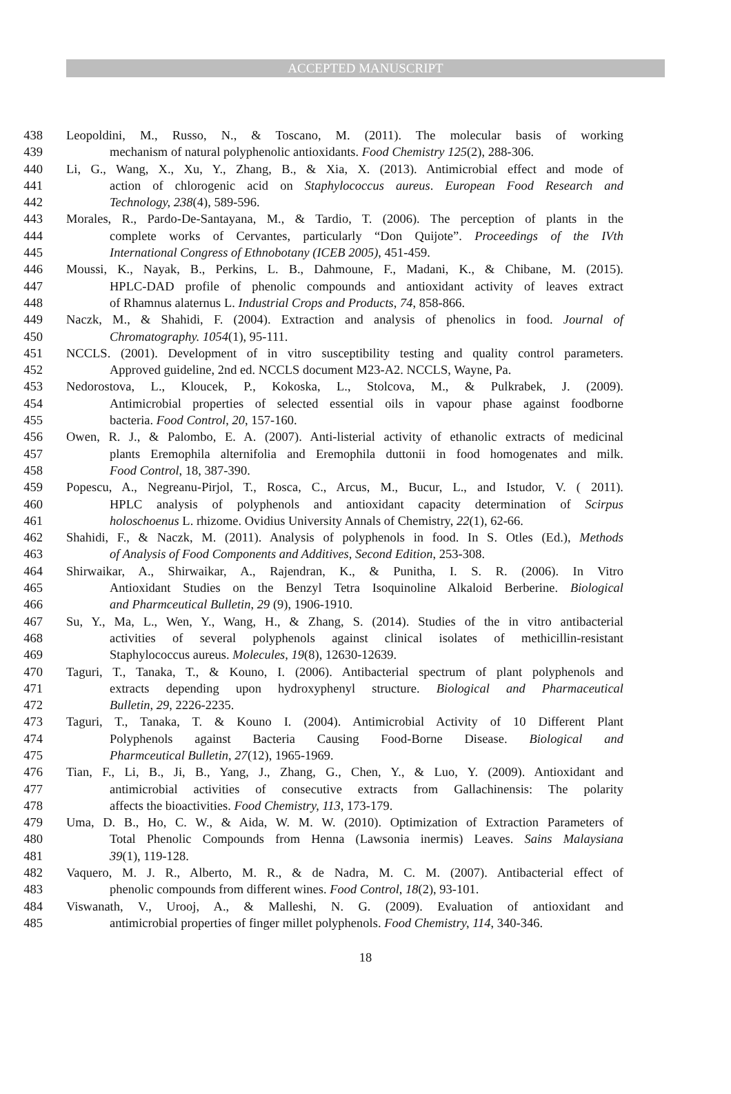ACCEPTED MANUSCRIPT
438 Leopoldini, M., Russo, N., & Toscano, M. (2011). The molecular basis of working
439 mechanism of natural polyphenolic antioxidants. Food Chemistry 125(2), 288-306.
440 Li, G., Wang, X., Xu, Y., Zhang, B., & Xia, X. (2013). Antimicrobial effect and mode of
441 action of chlorogenic acid on Staphylococcus aureus. European Food Research and
442 Technology, 238(4), 589-596.
443 Morales, R., Pardo-De-Santayana, M., & Tardio, T. (2006). The perception of plants in the
444 complete works of Cervantes, particularly “Don Quijote”. Proceedings of the IVth
445 International Congress of Ethnobotany (ICEB 2005), 451-459.
446 Moussi, K., Nayak, B., Perkins, L. B., Dahmoune, F., Madani, K., & Chibane, M. (2015).
447 HPLC-DAD profile of phenolic compounds and antioxidant activity of leaves extract
448 of Rhamnus alaternus L. Industrial Crops and Products, 74, 858-866.
449 Naczk, M., & Shahidi, F. (2004). Extraction and analysis of phenolics in food. Journal of
450 Chromatography. 1054(1), 95-111.
451 NCCLS. (2001). Development of in vitro susceptibility testing and quality control parameters.
452 Approved guideline, 2nd ed. NCCLS document M23-A2. NCCLS, Wayne, Pa.
453 Nedorostova, L., Kloucek, P., Kokoska, L., Stolcova, M., & Pulkrabek, J. (2009).
454 Antimicrobial properties of selected essential oils in vapour phase against foodborne
455 bacteria. Food Control, 20, 157-160.
456 Owen, R. J., & Palombo, E. A. (2007). Anti-listerial activity of ethanolic extracts of medicinal
457 plants Eremophila alternifolia and Eremophila duttonii in food homogenates and milk.
458 Food Control, 18, 387-390.
459 Popescu, A., Negreanu-Pirjol, T., Rosca, C., Arcus, M., Bucur, L., and Istudor, V. ( 2011).
460 HPLC analysis of polyphenols and antioxidant capacity determination of Scirpus
461 holoschoenus L. rhizome. Ovidius University Annals of Chemistry, 22(1), 62-66.
462 Shahidi, F., & Naczk, M. (2011). Analysis of polyphenols in food. In S. Otles (Ed.), Methods
463 of Analysis of Food Components and Additives, Second Edition, 253-308.
464 Shirwaikar, A., Shirwaikar, A., Rajendran, K., & Punitha, I. S. R. (2006). In Vitro
465 Antioxidant Studies on the Benzyl Tetra Isoquinoline Alkaloid Berberine. Biological
466 and Pharmceutical Bulletin, 29 (9), 1906-1910.
467 Su, Y., Ma, L., Wen, Y., Wang, H., & Zhang, S. (2014). Studies of the in vitro antibacterial
468 activities of several polyphenols against clinical isolates of methicillin-resistant
469 Staphylococcus aureus. Molecules, 19(8), 12630-12639.
470 Taguri, T., Tanaka, T., & Kouno, I. (2006). Antibacterial spectrum of plant polyphenols and
471 extracts depending upon hydroxyphenyl structure. Biological and Pharmaceutical
472 Bulletin, 29, 2226-2235.
473 Taguri, T., Tanaka, T. & Kouno I. (2004). Antimicrobial Activity of 10 Different Plant
474 Polyphenols against Bacteria Causing Food-Borne Disease. Biological and
475 Pharmceutical Bulletin, 27(12), 1965-1969.
476 Tian, F., Li, B., Ji, B., Yang, J., Zhang, G., Chen, Y., & Luo, Y. (2009). Antioxidant and
477 antimicrobial activities of consecutive extracts from Gallachinensis: The polarity
478 affects the bioactivities. Food Chemistry, 113, 173-179.
479 Uma, D. B., Ho, C. W., & Aida, W. M. W. (2010). Optimization of Extraction Parameters of
480 Total Phenolic Compounds from Henna (Lawsonia inermis) Leaves. Sains Malaysiana
481 39(1), 119-128.
482 Vaquero, M. J. R., Alberto, M. R., & de Nadra, M. C. M. (2007). Antibacterial effect of
483 phenolic compounds from different wines. Food Control, 18(2), 93-101.
484 Viswanath, V., Urooj, A., & Malleshi, N. G. (2009). Evaluation of antioxidant and
485 antimicrobial properties of finger millet polyphenols. Food Chemistry, 114, 340-346.
18